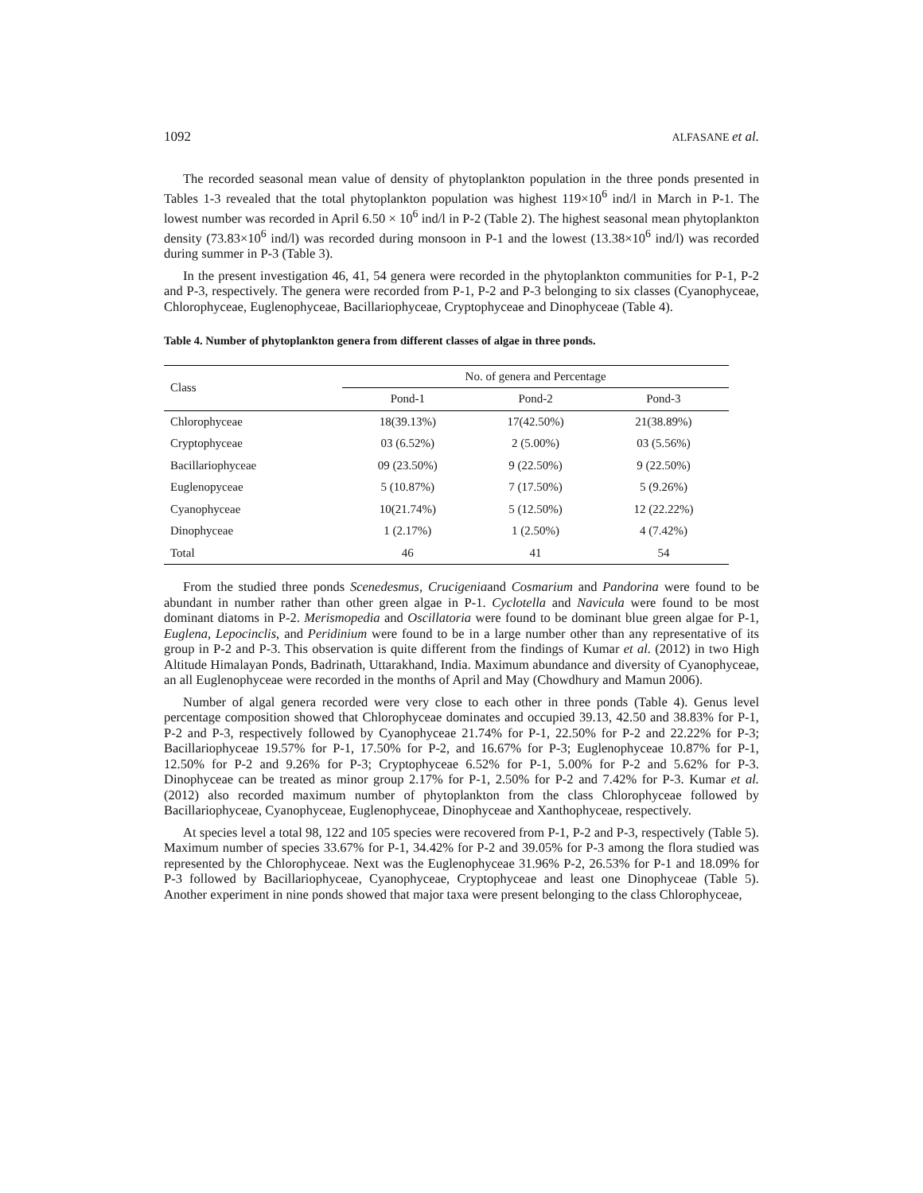1092 ALFASANE et al.
The recorded seasonal mean value of density of phytoplankton population in the three ponds presented in Tables 1-3 revealed that the total phytoplankton population was highest 119×10<sup>6</sup> ind/l in March in P-1. The lowest number was recorded in April 6.50 × 10<sup>6</sup> ind/l in P-2 (Table 2). The highest seasonal mean phytoplankton density (73.83×10<sup>6</sup> ind/l) was recorded during monsoon in P-1 and the lowest (13.38×10<sup>6</sup> ind/l) was recorded during summer in P-3 (Table 3).
In the present investigation 46, 41, 54 genera were recorded in the phytoplankton communities for P-1, P-2 and P-3, respectively. The genera were recorded from P-1, P-2 and P-3 belonging to six classes (Cyanophyceae, Chlorophyceae, Euglenophyceae, Bacillariophyceae, Cryptophyceae and Dinophyceae (Table 4).
Table 4. Number of phytoplankton genera from different classes of algae in three ponds.
| Class | No. of genera and Percentage | | |
| --- | --- | --- | --- |
| | Pond-1 | Pond-2 | Pond-3 |
| Chlorophyceae | 18(39.13%) | 17(42.50%) | 21(38.89%) |
| Cryptophyceae | 03 (6.52%) | 2 (5.00%) | 03 (5.56%) |
| Bacillariophyceae | 09 (23.50%) | 9 (22.50%) | 9 (22.50%) |
| Euglenopyceae | 5 (10.87%) | 7 (17.50%) | 5 (9.26%) |
| Cyanophyceae | 10(21.74%) | 5 (12.50%) | 12 (22.22%) |
| Dinophyceae | 1 (2.17%) | 1 (2.50%) | 4 (7.42%) |
| Total | 46 | 41 | 54 |
From the studied three ponds Scenedesmus, Crucigeniaand Cosmarium and Pandorina were found to be abundant in number rather than other green algae in P-1. Cyclotella and Navicula were found to be most dominant diatoms in P-2. Merismopedia and Oscillatoria were found to be dominant blue green algae for P-1, Euglena, Lepocinclis, and Peridinium were found to be in a large number other than any representative of its group in P-2 and P-3. This observation is quite different from the findings of Kumar et al. (2012) in two High Altitude Himalayan Ponds, Badrinath, Uttarakhand, India. Maximum abundance and diversity of Cyanophyceae, an all Euglenophyceae were recorded in the months of April and May (Chowdhury and Mamun 2006).
Number of algal genera recorded were very close to each other in three ponds (Table 4). Genus level percentage composition showed that Chlorophyceae dominates and occupied 39.13, 42.50 and 38.83% for P-1, P-2 and P-3, respectively followed by Cyanophyceae 21.74% for P-1, 22.50% for P-2 and 22.22% for P-3; Bacillariophyceae 19.57% for P-1, 17.50% for P-2, and 16.67% for P-3; Euglenophyceae 10.87% for P-1, 12.50% for P-2 and 9.26% for P-3; Cryptophyceae 6.52% for P-1, 5.00% for P-2 and 5.62% for P-3. Dinophyceae can be treated as minor group 2.17% for P-1, 2.50% for P-2 and 7.42% for P-3. Kumar et al. (2012) also recorded maximum number of phytoplankton from the class Chlorophyceae followed by Bacillariophyceae, Cyanophyceae, Euglenophyceae, Dinophyceae and Xanthophyceae, respectively.
At species level a total 98, 122 and 105 species were recovered from P-1, P-2 and P-3, respectively (Table 5). Maximum number of species 33.67% for P-1, 34.42% for P-2 and 39.05% for P-3 among the flora studied was represented by the Chlorophyceae. Next was the Euglenophyceae 31.96% P-2, 26.53% for P-1 and 18.09% for P-3 followed by Bacillariophyceae, Cyanophyceae, Cryptophyceae and least one Dinophyceae (Table 5). Another experiment in nine ponds showed that major taxa were present belonging to the class Chlorophyceae,